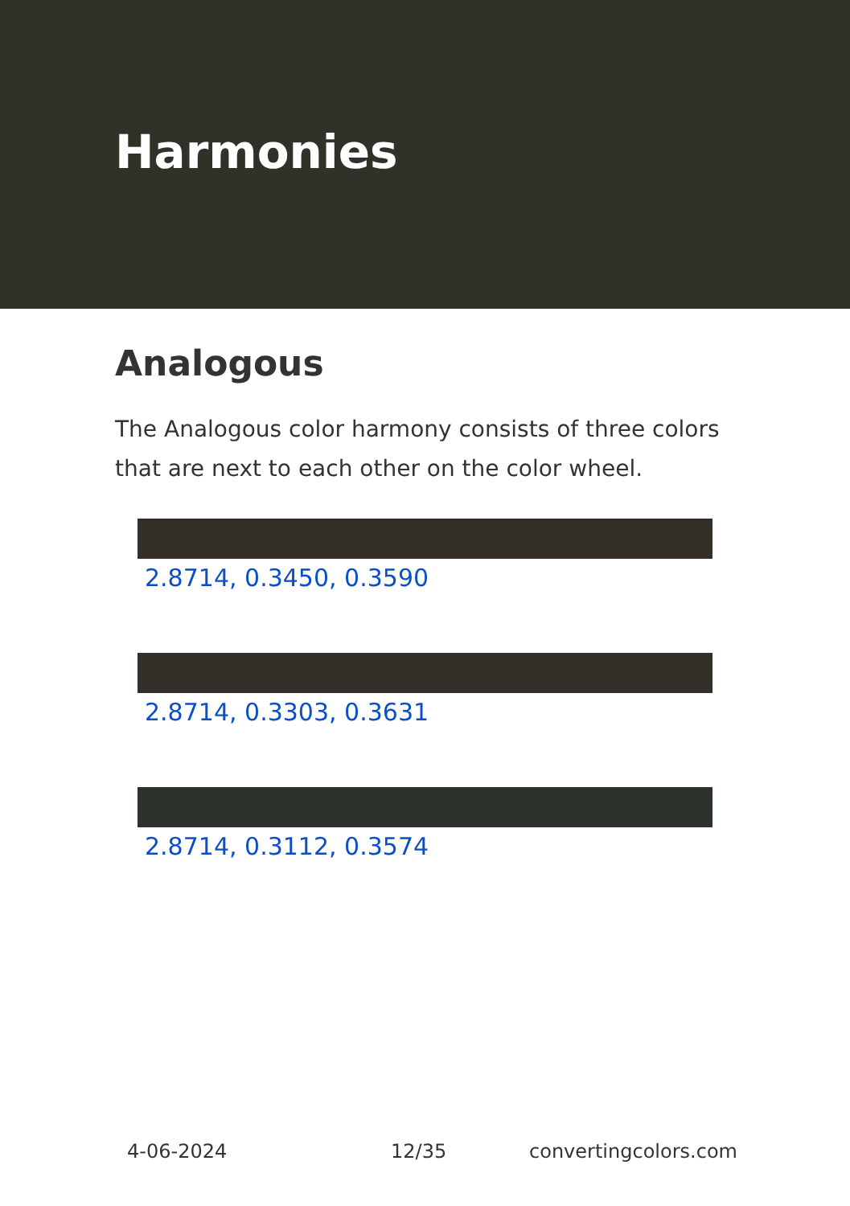Harmonies
Analogous
The Analogous color harmony consists of three colors that are next to each other on the color wheel.
2.8714, 0.3450, 0.3590
2.8714, 0.3303, 0.3631
2.8714, 0.3112, 0.3574
4-06-2024 12/35 convertingcolors.com